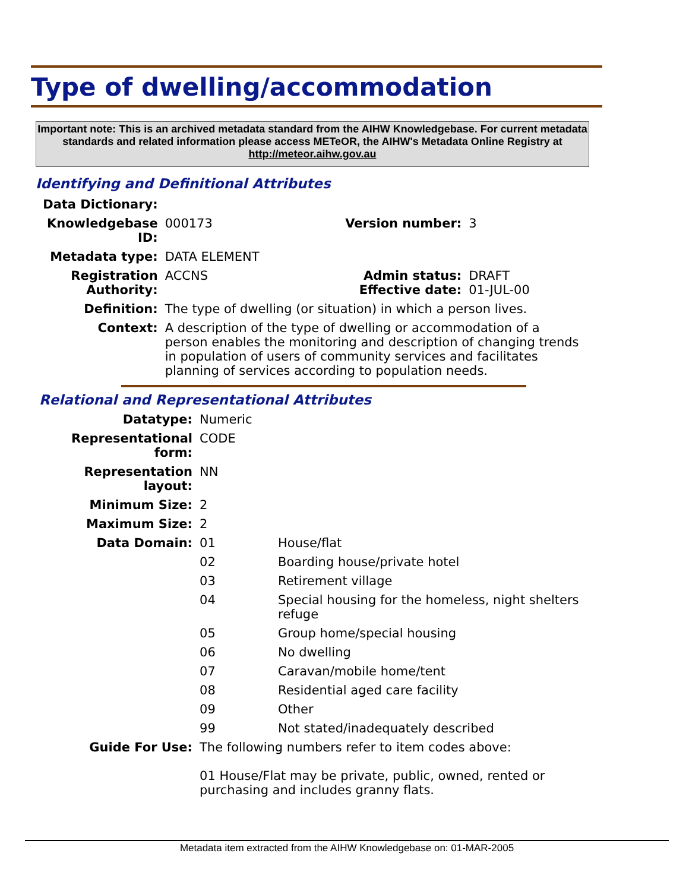Type of dwelling/accommodation
Important note: This is an archived metadata standard from the AIHW Knowledgebase. For current metadata standards and related information please access METeOR, the AIHW's Metadata Online Registry at http://meteor.aihw.gov.au
Identifying and Definitional Attributes
| Data Dictionary: | | | |
| Knowledgebase ID: | 000173 | Version number: | 3 |
| Metadata type: | DATA ELEMENT | | |
| Registration Authority: | ACCNS | Admin status: Effective date: | DRAFT 01-JUL-00 |
| Definition: | The type of dwelling (or situation) in which a person lives. | | |
| Context: | A description of the type of dwelling or accommodation of a person enables the monitoring and description of changing trends in population of users of community services and facilitates planning of services according to population needs. | | |
Relational and Representational Attributes
| Datatype: | Numeric | |
| Representational form: | CODE | |
| Representation layout: | NN | |
| Minimum Size: | 2 | |
| Maximum Size: | 2 | |
| Data Domain: | 01 | House/flat |
| | 02 | Boarding house/private hotel |
| | 03 | Retirement village |
| | 04 | Special housing for the homeless, night shelters refuge |
| | 05 | Group home/special housing |
| | 06 | No dwelling |
| | 07 | Caravan/mobile home/tent |
| | 08 | Residential aged care facility |
| | 09 | Other |
| | 99 | Not stated/inadequately described |
| Guide For Use: | The following numbers refer to item codes above: 01 House/Flat may be private, public, owned, rented or purchasing and includes granny flats. | |
Metadata item extracted from the AIHW Knowledgebase on: 01-MAR-2005